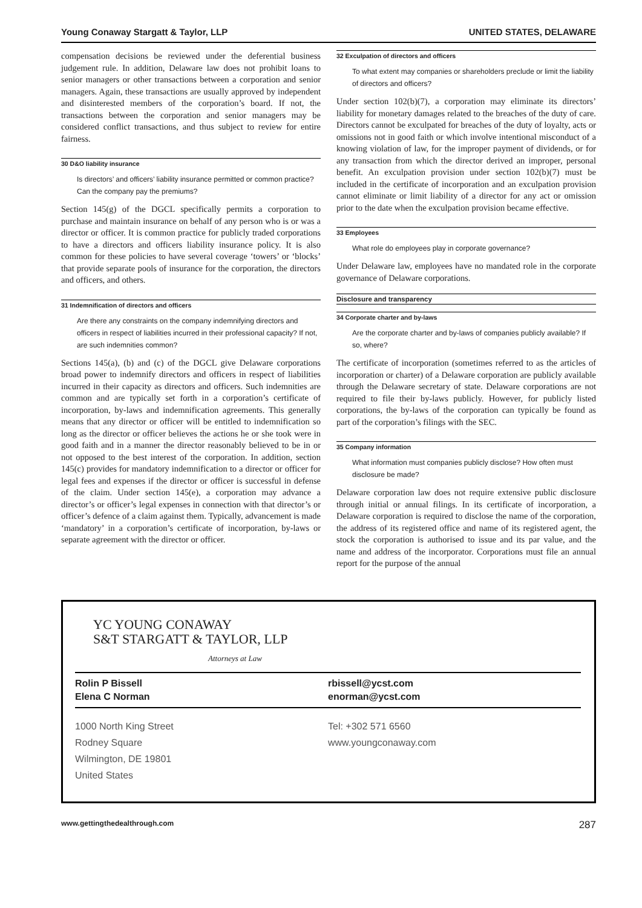Young Conaway Stargatt & Taylor, LLP UNITED STATES, DELAWARE
compensation decisions be reviewed under the deferential business judgement rule. In addition, Delaware law does not prohibit loans to senior managers or other transactions between a corporation and senior managers. Again, these transactions are usually approved by independent and disinterested members of the corporation’s board. If not, the transactions between the corporation and senior managers may be considered conflict transactions, and thus subject to review for entire fairness.
30 D&O liability insurance
Is directors’ and officers’ liability insurance permitted or common practice? Can the company pay the premiums?
Section 145(g) of the DGCL specifically permits a corporation to purchase and maintain insurance on behalf of any person who is or was a director or officer. It is common practice for publicly traded corporations to have a directors and officers liability insurance policy. It is also common for these policies to have several coverage ‘towers’ or ‘blocks’ that provide separate pools of insurance for the corporation, the directors and officers, and others.
31 Indemnification of directors and officers
Are there any constraints on the company indemnifying directors and officers in respect of liabilities incurred in their professional capacity? If not, are such indemnities common?
Sections 145(a), (b) and (c) of the DGCL give Delaware corporations broad power to indemnify directors and officers in respect of liabilities incurred in their capacity as directors and officers. Such indemnities are common and are typically set forth in a corporation’s certificate of incorporation, by-laws and indemnification agreements. This generally means that any director or officer will be entitled to indemnification so long as the director or officer believes the actions he or she took were in good faith and in a manner the director reasonably believed to be in or not opposed to the best interest of the corporation. In addition, section 145(c) provides for mandatory indemnification to a director or officer for legal fees and expenses if the director or officer is successful in defense of the claim. Under section 145(e), a corporation may advance a director’s or officer’s legal expenses in connection with that director’s or officer’s defence of a claim against them. Typically, advancement is made ‘mandatory’ in a corporation’s certificate of incorporation, by-laws or separate agreement with the director or officer.
32 Exculpation of directors and officers
To what extent may companies or shareholders preclude or limit the liability of directors and officers?
Under section 102(b)(7), a corporation may eliminate its directors’ liability for monetary damages related to the breaches of the duty of care. Directors cannot be exculpated for breaches of the duty of loyalty, acts or omissions not in good faith or which involve intentional misconduct of a knowing violation of law, for the improper payment of dividends, or for any transaction from which the director derived an improper, personal benefit. An exculpation provision under section 102(b)(7) must be included in the certificate of incorporation and an exculpation provision cannot eliminate or limit liability of a director for any act or omission prior to the date when the exculpation provision became effective.
33 Employees
What role do employees play in corporate governance?
Under Delaware law, employees have no mandated role in the corporate governance of Delaware corporations.
Disclosure and transparency
34 Corporate charter and by-laws
Are the corporate charter and by-laws of companies publicly available? If so, where?
The certificate of incorporation (sometimes referred to as the articles of incorporation or charter) of a Delaware corporation are publicly available through the Delaware secretary of state. Delaware corporations are not required to file their by-laws publicly. However, for publicly listed corporations, the by-laws of the corporation can typically be found as part of the corporation’s filings with the SEC.
35 Company information
What information must companies publicly disclose? How often must disclosure be made?
Delaware corporation law does not require extensive public disclosure through initial or annual filings. In its certificate of incorporation, a Delaware corporation is required to disclose the name of the corporation, the address of its registered office and name of its registered agent, the stock the corporation is authorised to issue and its par value, and the name and address of the incorporator. Corporations must file an annual report for the purpose of the annual
YC YOUNG CONAWAY
S&T STARGATT & TAYLOR, LLP
Attorneys at Law
Rolin P Bissell
Elena C Norman
rbissell@ycst.com
enorman@ycst.com
1000 North King Street
Rodney Square
Wilmington, DE 19801
United States
Tel: +302 571 6560
www.youngconaway.com
www.gettingthedealthrough.com 287